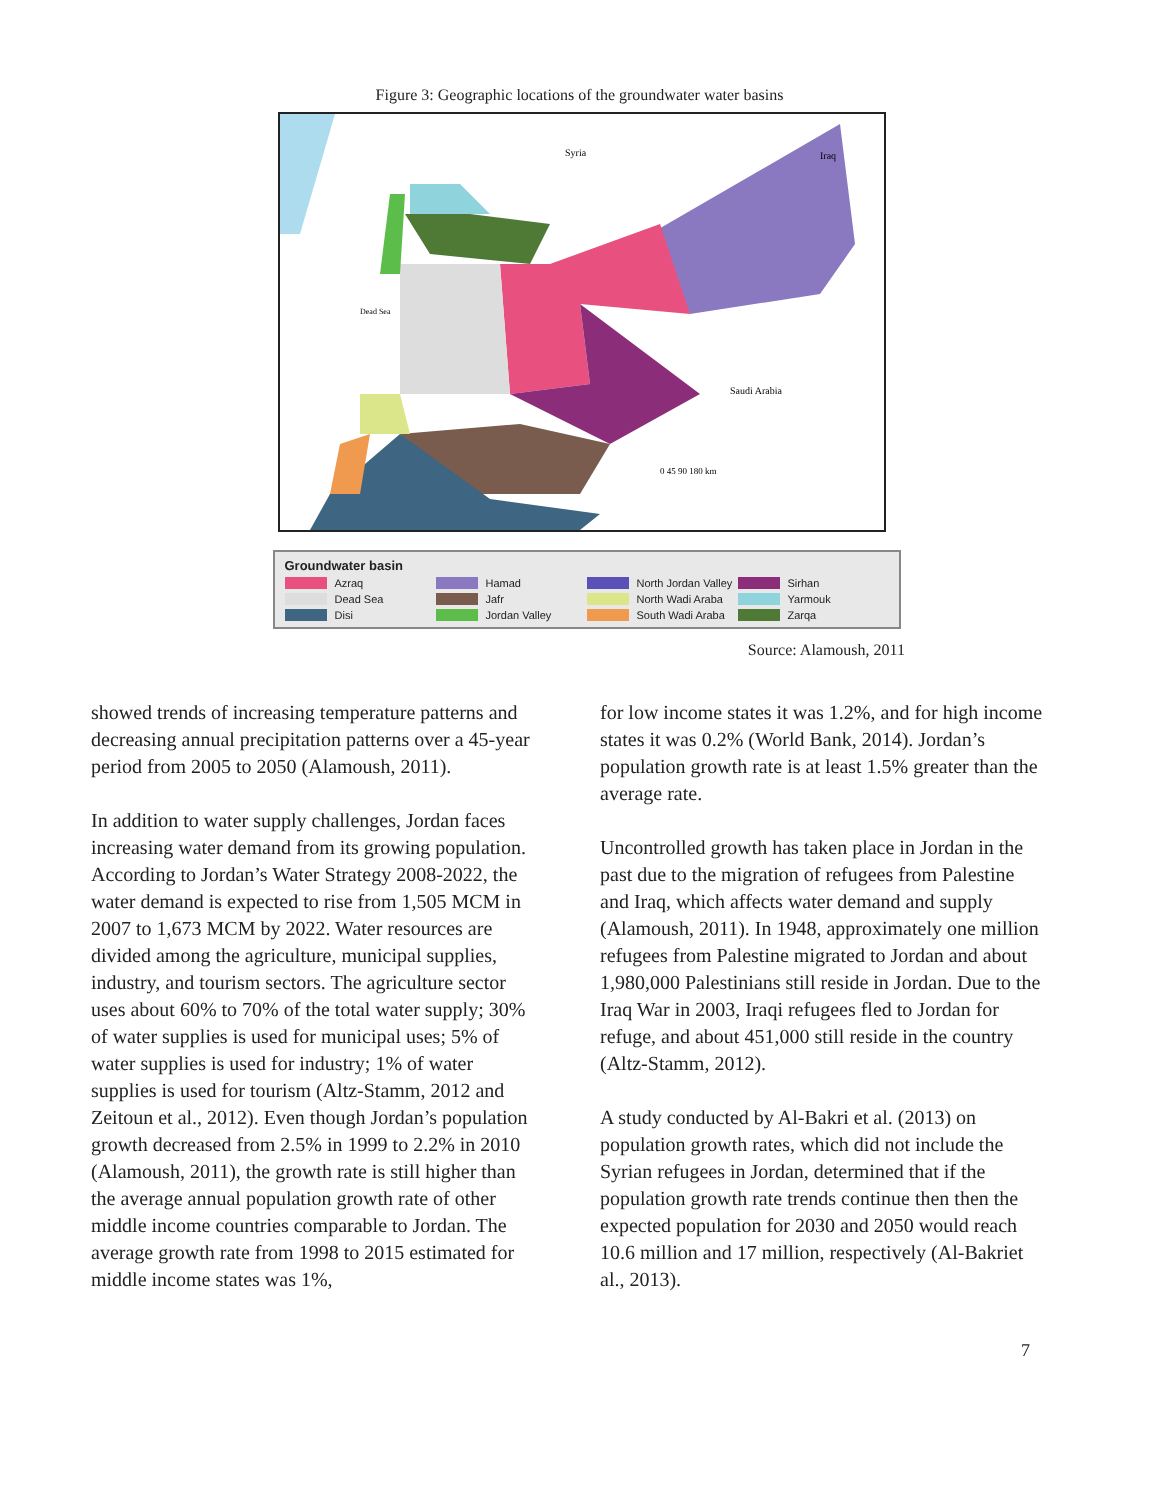Figure 3: Geographic locations of the groundwater water basins
Syria
Iraq
Dead Sea
Saudi Arabia
0 45 90 180 km
Groundwater basin
Azraq Hamad North Jordan Valley Sirhan Dead Sea Jafr North Wadi Araba Yarmouk Disi Jordan Valley South Wadi Araba Zarqa
Source: Alamoush, 2011
showed trends of increasing temperature patterns and decreasing annual precipitation patterns over a 45-year period from 2005 to 2050 (Alamoush, 2011).
In addition to water supply challenges, Jordan faces increasing water demand from its growing population. According to Jordan’s Water Strategy 2008-2022, the water demand is expected to rise from 1,505 MCM in 2007 to 1,673 MCM by 2022. Water resources are divided among the agriculture, municipal supplies, industry, and tourism sectors. The agriculture sector uses about 60% to 70% of the total water supply; 30% of water supplies is used for municipal uses; 5% of water supplies is used for industry; 1% of water supplies is used for tourism (Altz-Stamm, 2012 and Zeitoun et al., 2012). Even though Jordan’s population growth decreased from 2.5% in 1999 to 2.2% in 2010 (Alamoush, 2011), the growth rate is still higher than the average annual population growth rate of other middle income countries comparable to Jordan. The average growth rate from 1998 to 2015 estimated for middle income states was 1%,
for low income states it was 1.2%, and for high income states it was 0.2% (World Bank, 2014). Jordan’s population growth rate is at least 1.5% greater than the average rate.
Uncontrolled growth has taken place in Jordan in the past due to the migration of refugees from Palestine and Iraq, which affects water demand and supply (Alamoush, 2011). In 1948, approximately one million refugees from Palestine migrated to Jordan and about 1,980,000 Palestinians still reside in Jordan. Due to the Iraq War in 2003, Iraqi refugees fled to Jordan for refuge, and about 451,000 still reside in the country (Altz-Stamm, 2012).
A study conducted by Al-Bakri et al. (2013) on population growth rates, which did not include the Syrian refugees in Jordan, determined that if the population growth rate trends continue then then the expected population for 2030 and 2050 would reach 10.6 million and 17 million, respectively (Al-Bakriet al., 2013).
7